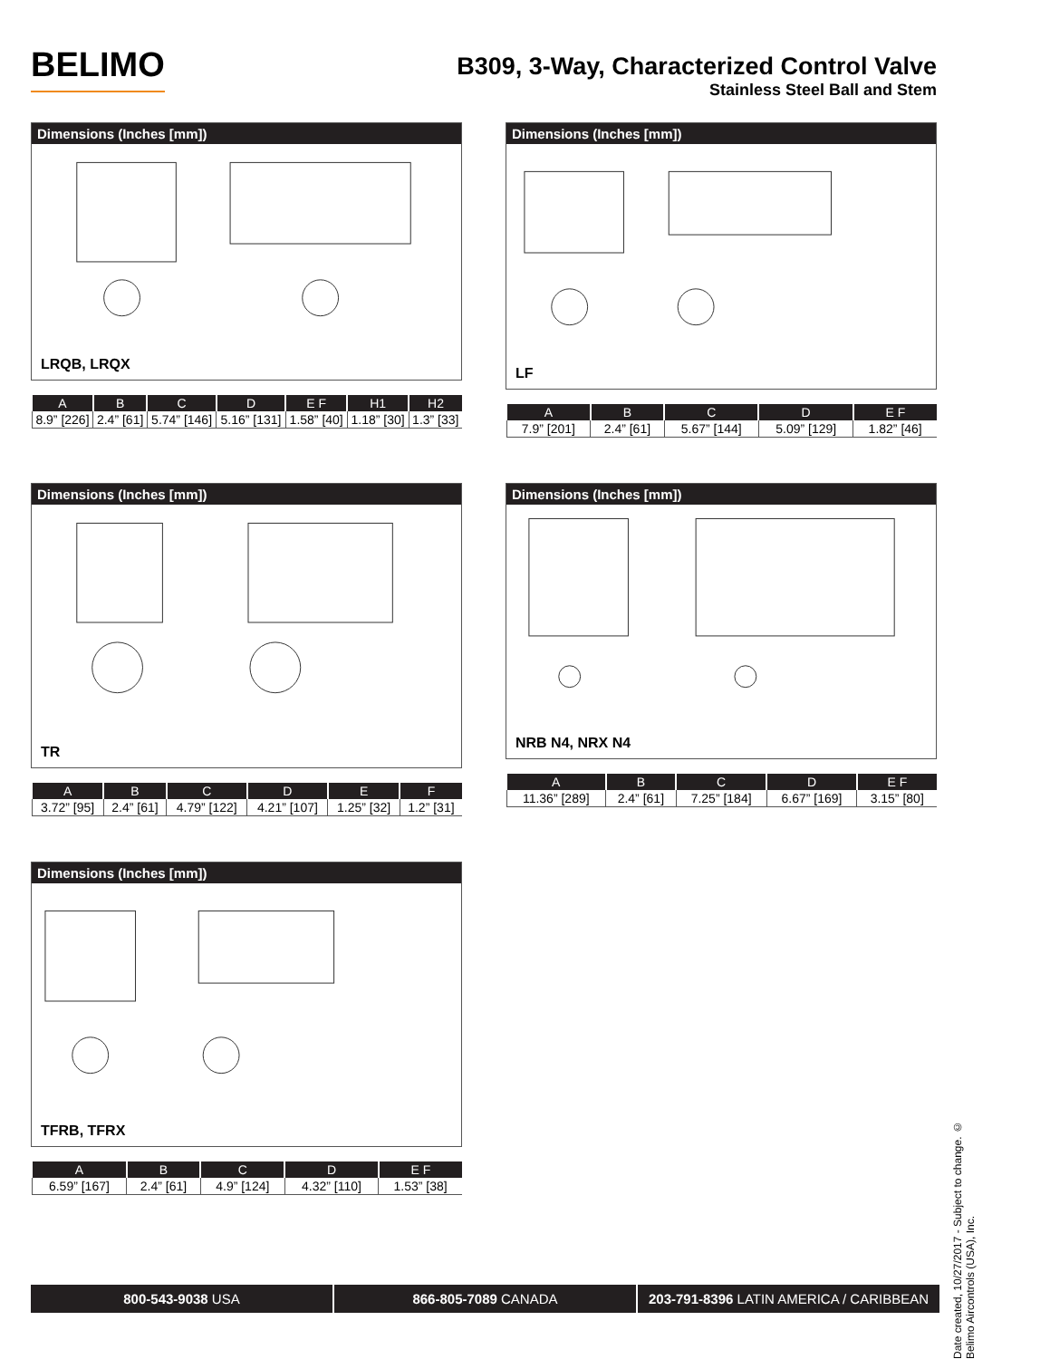BELIMO
B309, 3-Way, Characterized Control Valve
Stainless Steel Ball and Stem
Dimensions (Inches [mm])
LRQB, LRQX
| A | B | C | D | E F | H1 | H2 |
| --- | --- | --- | --- | --- | --- | --- |
| 8.9” [226] | 2.4” [61] | 5.74” [146] | 5.16” [131] | 1.58” [40] | 1.18” [30] | 1.3” [33] |
Dimensions (Inches [mm])
LF
| A | B | C | D | E F |
| --- | --- | --- | --- | --- |
| 7.9” [201] | 2.4” [61] | 5.67” [144] | 5.09” [129] | 1.82” [46] |
Dimensions (Inches [mm])
TR
| A | B | C | D | E | F |
| --- | --- | --- | --- | --- | --- |
| 3.72” [95] | 2.4” [61] | 4.79” [122] | 4.21” [107] | 1.25” [32] | 1.2” [31] |
Dimensions (Inches [mm])
NRB N4, NRX N4
| A | B | C | D | E F |
| --- | --- | --- | --- | --- |
| 11.36” [289] | 2.4” [61] | 7.25” [184] | 6.67” [169] | 3.15” [80] |
Dimensions (Inches [mm])
TFRB, TFRX
| A | B | C | D | E F |
| --- | --- | --- | --- | --- |
| 6.59” [167] | 2.4” [61] | 4.9” [124] | 4.32” [110] | 1.53” [38] |
Date created, 10/27/2017 - Subject to change. © Belimo Aircontrols (USA), Inc.
800-543-9038 USA 866-805-7089 CANADA 203-791-8396 LATIN AMERICA / CARIBBEAN